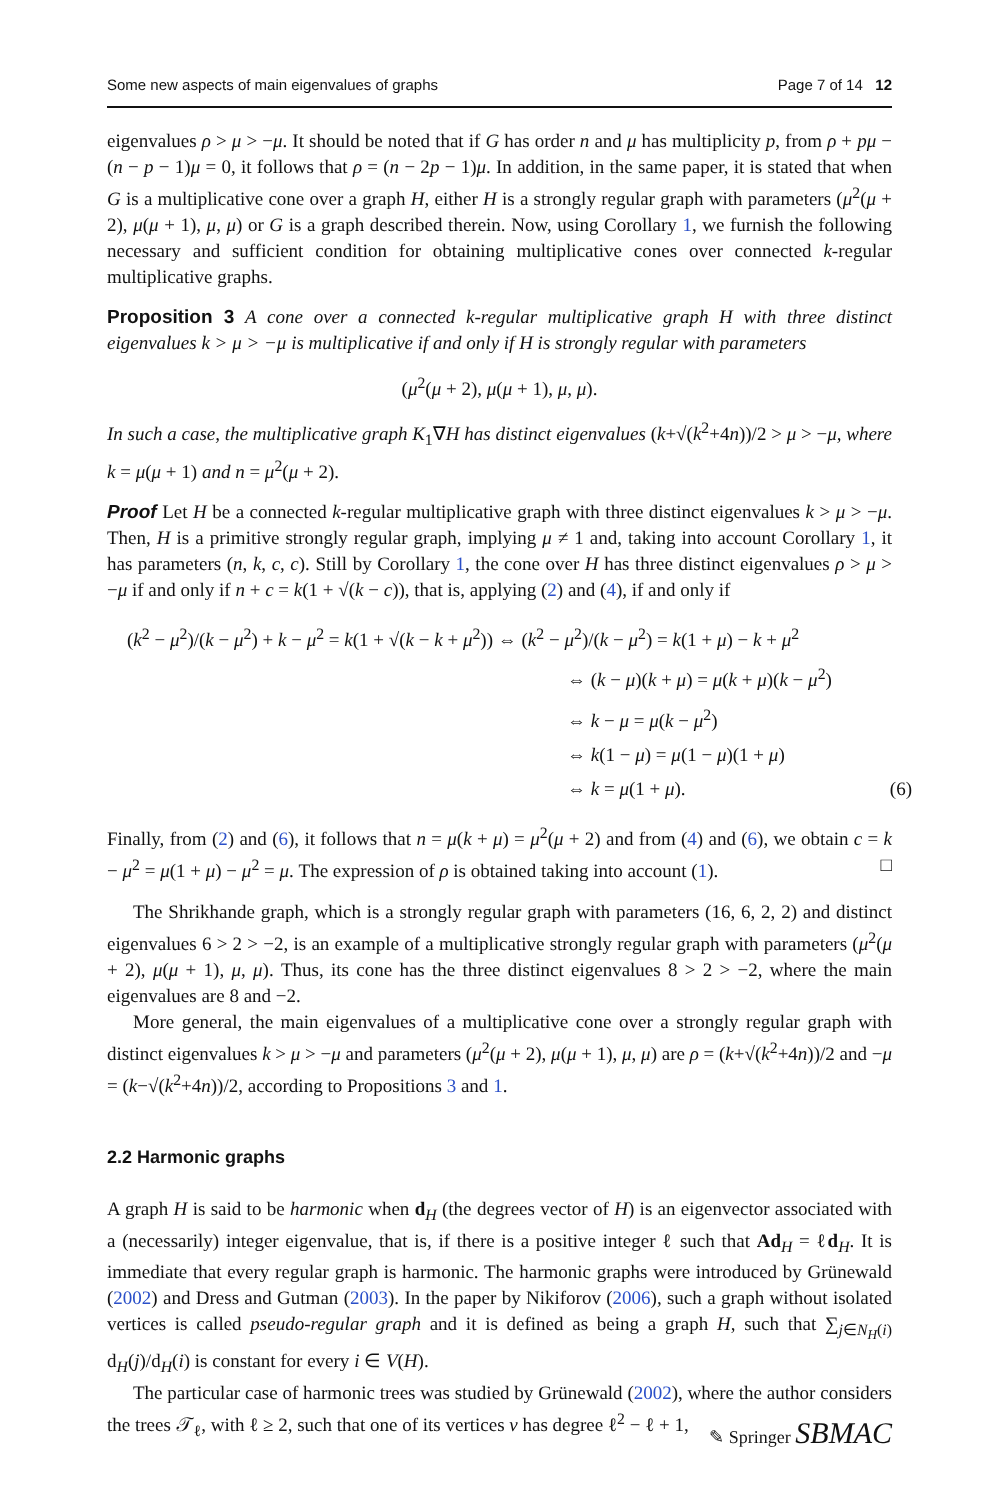Some new aspects of main eigenvalues of graphs Page 7 of 14 12
eigenvalues ρ > μ > −μ. It should be noted that if G has order n and μ has multiplicity p, from ρ + pμ − (n − p − 1)μ = 0, it follows that ρ = (n − 2p − 1)μ. In addition, in the same paper, it is stated that when G is a multiplicative cone over a graph H, either H is a strongly regular graph with parameters (μ<sup>2</sup>(μ + 2), μ(μ + 1), μ, μ) or G is a graph described therein. Now, using Corollary 1, we furnish the following necessary and sufficient condition for obtaining multiplicative cones over connected k-regular multiplicative graphs.
Proposition 3 A cone over a connected k-regular multiplicative graph H with three distinct eigenvalues k > μ > −μ is multiplicative if and only if H is strongly regular with parameters
(μ<sup>2</sup>(μ + 2), μ(μ + 1), μ, μ).
In such a case, the multiplicative graph K<sub>1</sub>∇H has distinct eigenvalues (k+√(k<sup>2</sup>+4n))/2 > μ > −μ, where k = μ(μ + 1) and n = μ<sup>2</sup>(μ + 2).
Proof Let H be a connected k-regular multiplicative graph with three distinct eigenvalues k > μ > −μ. Then, H is a primitive strongly regular graph, implying μ ≠ 1 and, taking into account Corollary 1, it has parameters (n, k, c, c). Still by Corollary 1, the cone over H has three distinct eigenvalues ρ > μ > −μ if and only if n + c = k(1 + √(k − c)), that is, applying (2) and (4), if and only if
(k<sup>2</sup> − μ<sup>2</sup>)/(k − μ<sup>2</sup>) + k − μ<sup>2</sup> = k(1 + √(k − k + μ<sup>2</sup>)) ⇔ (k<sup>2</sup> − μ<sup>2</sup>)/(k − μ<sup>2</sup>) = k(1 + μ) − k + μ<sup>2</sup>
⇔ (k − μ)(k + μ) = μ(k + μ)(k − μ<sup>2</sup>)
⇔ k − μ = μ(k − μ<sup>2</sup>)
⇔ k(1 − μ) = μ(1 − μ)(1 + μ)
⇔ k = μ(1 + μ). (6)
Finally, from (2) and (6), it follows that n = μ(k + μ) = μ<sup>2</sup>(μ + 2) and from (4) and (6), we obtain c = k − μ<sup>2</sup> = μ(1 + μ) − μ<sup>2</sup> = μ. The expression of ρ is obtained taking into account (1). □
The Shrikhande graph, which is a strongly regular graph with parameters (16, 6, 2, 2) and distinct eigenvalues 6 > 2 > −2, is an example of a multiplicative strongly regular graph with parameters (μ<sup>2</sup>(μ + 2), μ(μ + 1), μ, μ). Thus, its cone has the three distinct eigenvalues 8 > 2 > −2, where the main eigenvalues are 8 and −2.
More general, the main eigenvalues of a multiplicative cone over a strongly regular graph with distinct eigenvalues k > μ > −μ and parameters (μ<sup>2</sup>(μ + 2), μ(μ + 1), μ, μ) are ρ = (k+√(k<sup>2</sup>+4n))/2 and −μ = (k−√(k<sup>2</sup>+4n))/2, according to Propositions 3 and 1.
2.2 Harmonic graphs
A graph H is said to be harmonic when d<sub>H</sub> (the degrees vector of H) is an eigenvector associated with a (necessarily) integer eigenvalue, that is, if there is a positive integer ℓ such that Ad<sub>H</sub> = ℓd<sub>H</sub>. It is immediate that every regular graph is harmonic. The harmonic graphs were introduced by Grünewald (2002) and Dress and Gutman (2003). In the paper by Nikiforov (2006), such a graph without isolated vertices is called pseudo-regular graph and it is defined as being a graph H, such that ∑<sub>j∈N<sub>H</sub>(i)</sub> d<sub>H</sub>(j)/d<sub>H</sub>(i) is constant for every i ∈ V(H).
The particular case of harmonic trees was studied by Grünewald (2002), where the author considers the trees 𝒯<sub>ℓ</sub>, with ℓ ≥ 2, such that one of its vertices v has degree ℓ<sup>2</sup> − ℓ + 1,
✎ Springer SBMAC